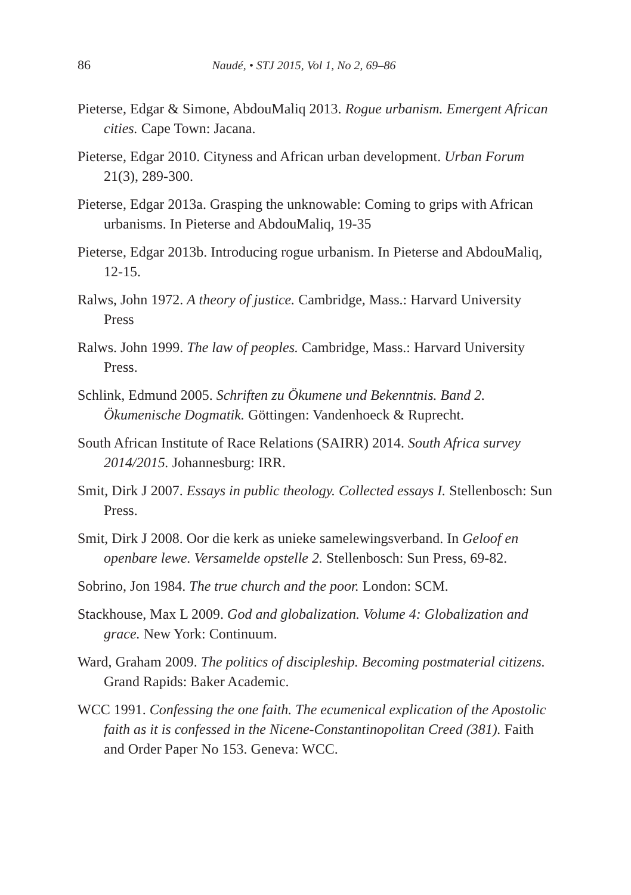86 Naudé, • STJ 2015, Vol 1, No 2, 69–86
Pieterse, Edgar & Simone, AbdouMaliq 2013. Rogue urbanism. Emergent African cities. Cape Town: Jacana.
Pieterse, Edgar 2010. Cityness and African urban development. Urban Forum 21(3), 289-300.
Pieterse, Edgar 2013a. Grasping the unknowable: Coming to grips with African urbanisms. In Pieterse and AbdouMaliq, 19-35
Pieterse, Edgar 2013b. Introducing rogue urbanism. In Pieterse and AbdouMaliq, 12-15.
Ralws, John 1972. A theory of justice. Cambridge, Mass.: Harvard University Press
Ralws. John 1999. The law of peoples. Cambridge, Mass.: Harvard University Press.
Schlink, Edmund 2005. Schriften zu Ökumene und Bekenntnis. Band 2. Ökumenische Dogmatik. Göttingen: Vandenhoeck & Ruprecht.
South African Institute of Race Relations (SAIRR) 2014. South Africa survey 2014/2015. Johannesburg: IRR.
Smit, Dirk J 2007. Essays in public theology. Collected essays I. Stellenbosch: Sun Press.
Smit, Dirk J 2008. Oor die kerk as unieke samelewingsverband. In Geloof en openbare lewe. Versamelde opstelle 2. Stellenbosch: Sun Press, 69-82.
Sobrino, Jon 1984. The true church and the poor. London: SCM.
Stackhouse, Max L 2009. God and globalization. Volume 4: Globalization and grace. New York: Continuum.
Ward, Graham 2009. The politics of discipleship. Becoming postmaterial citizens. Grand Rapids: Baker Academic.
WCC 1991. Confessing the one faith. The ecumenical explication of the Apostolic faith as it is confessed in the Nicene-Constantinopolitan Creed (381). Faith and Order Paper No 153. Geneva: WCC.